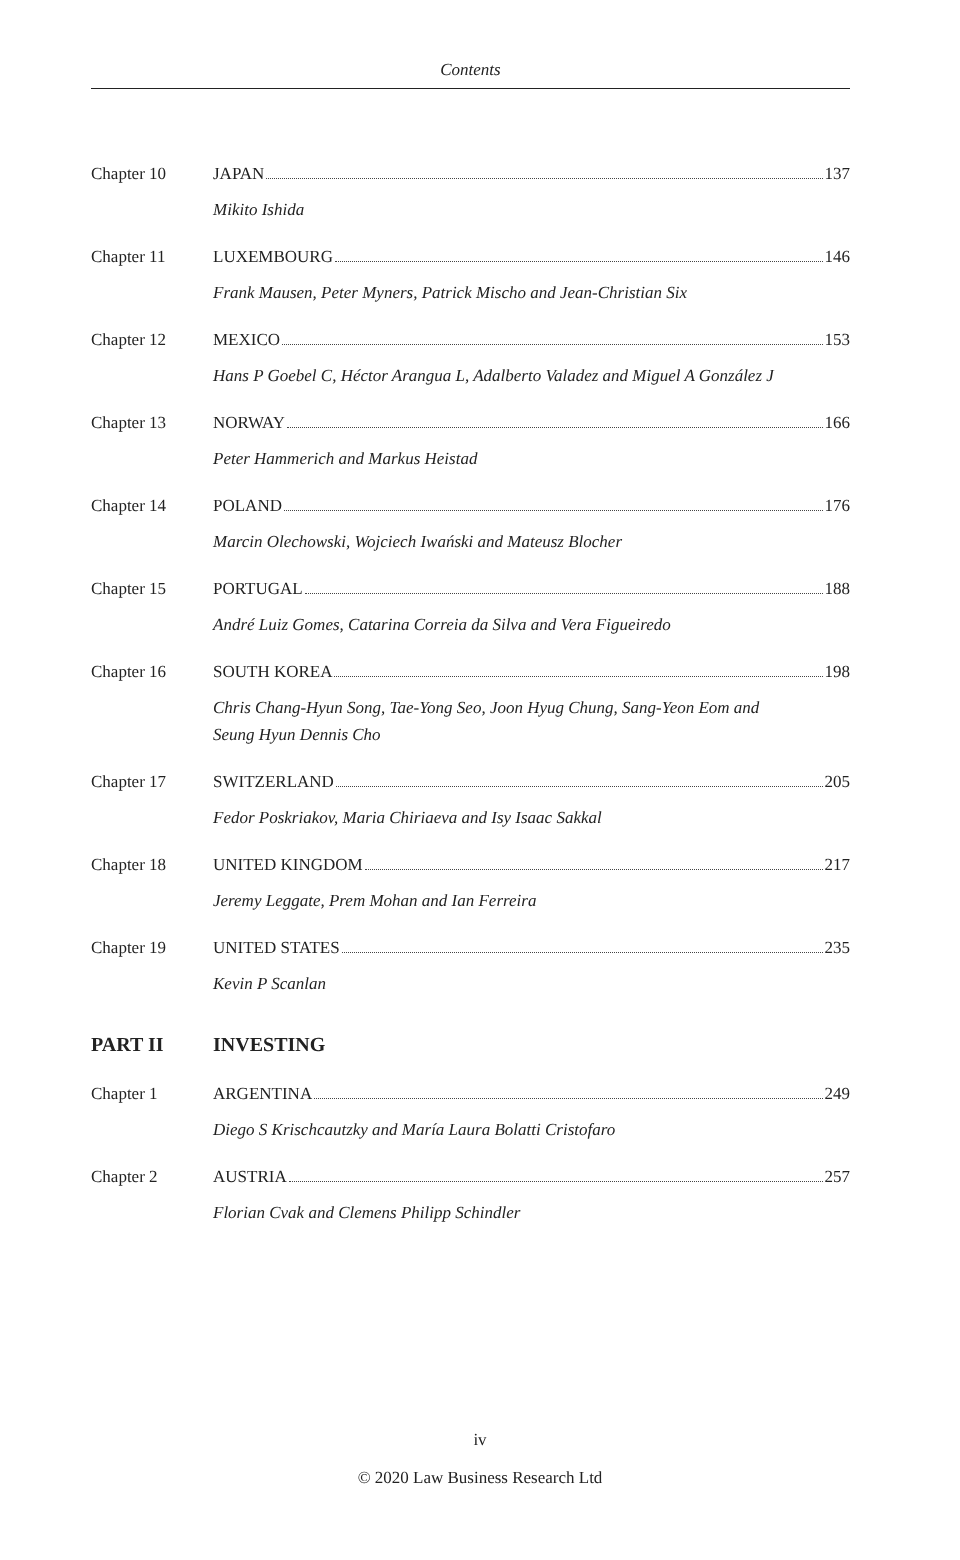Contents
Chapter 10 JAPAN 137
Mikito Ishida
Chapter 11 LUXEMBOURG 146
Frank Mausen, Peter Myners, Patrick Mischo and Jean-Christian Six
Chapter 12 MEXICO 153
Hans P Goebel C, Héctor Arangua L, Adalberto Valadez and Miguel A González J
Chapter 13 NORWAY 166
Peter Hammerich and Markus Heistad
Chapter 14 POLAND 176
Marcin Olechowski, Wojciech Iwański and Mateusz Blocher
Chapter 15 PORTUGAL 188
André Luiz Gomes, Catarina Correia da Silva and Vera Figueiredo
Chapter 16 SOUTH KOREA 198
Chris Chang-Hyun Song, Tae-Yong Seo, Joon Hyug Chung, Sang-Yeon Eom and
Seung Hyun Dennis Cho
Chapter 17 SWITZERLAND 205
Fedor Poskriakov, Maria Chiriaeva and Isy Isaac Sakkal
Chapter 18 UNITED KINGDOM 217
Jeremy Leggate, Prem Mohan and Ian Ferreira
Chapter 19 UNITED STATES 235
Kevin P Scanlan
PART II INVESTING
Chapter 1 ARGENTINA 249
Diego S Krischcautzky and María Laura Bolatti Cristofaro
Chapter 2 AUSTRIA 257
Florian Cvak and Clemens Philipp Schindler
iv
© 2020 Law Business Research Ltd